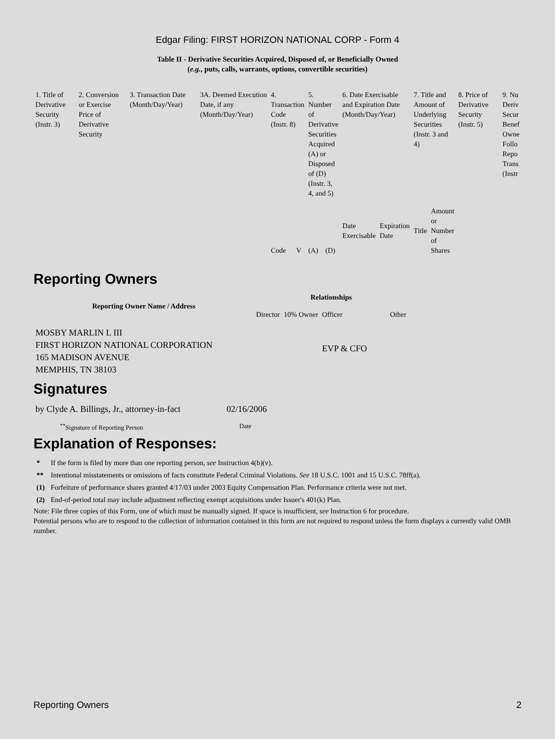Edgar Filing: FIRST HORIZON NATIONAL CORP - Form 4
Table II - Derivative Securities Acquired, Disposed of, or Beneficially Owned
(e.g., puts, calls, warrants, options, convertible securities)
| 1. Title of Derivative Security (Instr. 3) | 2. Conversion or Exercise Price of Derivative Security | 3. Transaction Date (Month/Day/Year) | 3A. Deemed Execution Date, if any (Month/Day/Year) | 4. Transaction Code (Instr. 8) | | 5. Number of Derivative Securities Acquired (A) or Disposed of (D) (Instr. 3, 4, and 5) | | 6. Date Exercisable and Expiration Date (Month/Day/Year) | | 7. Title and Amount of Underlying Securities (Instr. 3 and 4) | | 8. Price of Derivative Security (Instr. 5) | 9. Nu Deriv Secur Benef Owne Follo Repo Trans (Instr |
| | | | | Code | V | (A) | (D) | Date Exercisable | Expiration Date | Title | Amount or Number of Shares | | |
Reporting Owners
| Reporting Owner Name / Address | Relationships | | | |
| --- | --- | --- | --- | --- |
| | Director | 10% Owner | Officer | Other |
| MOSBY MARLIN L III FIRST HORIZON NATIONAL CORPORATION 165 MADISON AVENUE MEMPHIS, TN 38103 | | | EVP & CFO | |
Signatures
| by Clyde A. Billings, Jr., attorney-in-fact | 02/16/2006 |
| <sup>**</sup> Signature of Reporting Person | Date |
Explanation of Responses:
| * | If the form is filed by more than one reporting person, see Instruction 4(b)(v). |
| ** | Intentional misstatements or omissions of facts constitute Federal Criminal Violations. See 18 U.S.C. 1001 and 15 U.S.C. 78ff(a). |
| (1) | Forfeiture of performance shares granted 4/17/03 under 2003 Equity Compensation Plan. Performance criteria were not met. |
| (2) | End-of-period total may include adjustment reflecting exempt acquisitions under Issuer's 401(k) Plan. |
Note: File three copies of this Form, one of which must be manually signed. If space is insufficient, see Instruction 6 for procedure.
Potential persons who are to respond to the collection of information contained in this form are not required to respond unless the form displays a currently valid OMB number.
Reporting Owners 2